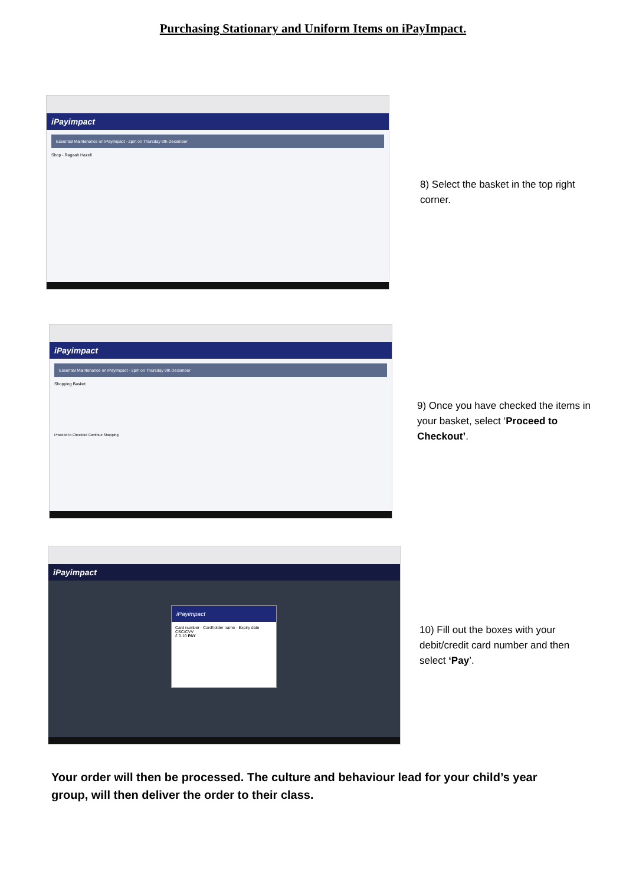Purchasing Stationary and Uniform Items on iPayImpact.
iPayimpact
Essential Maintenance on iPayimpact - 2pm on Thursday 9th December
Shop - Rageah Hazell
8) Select the basket in the top right corner.
iPayimpact
Essential Maintenance on iPayimpact - 2pm on Thursday 9th December
Shopping Basket
Proceed to Checkout Continue Shopping
9) Once you have checked the items in your basket, select ‘Proceed to Checkout’.
iPayimpact
iPayimpact
Card number · Cardholder name · Expiry date · CSC/CVV
£ 0.10 PAY
10) Fill out the boxes with your debit/credit card number and then select ‘Pay’.
Your order will then be processed. The culture and behaviour lead for your child’s year group, will then deliver the order to their class.